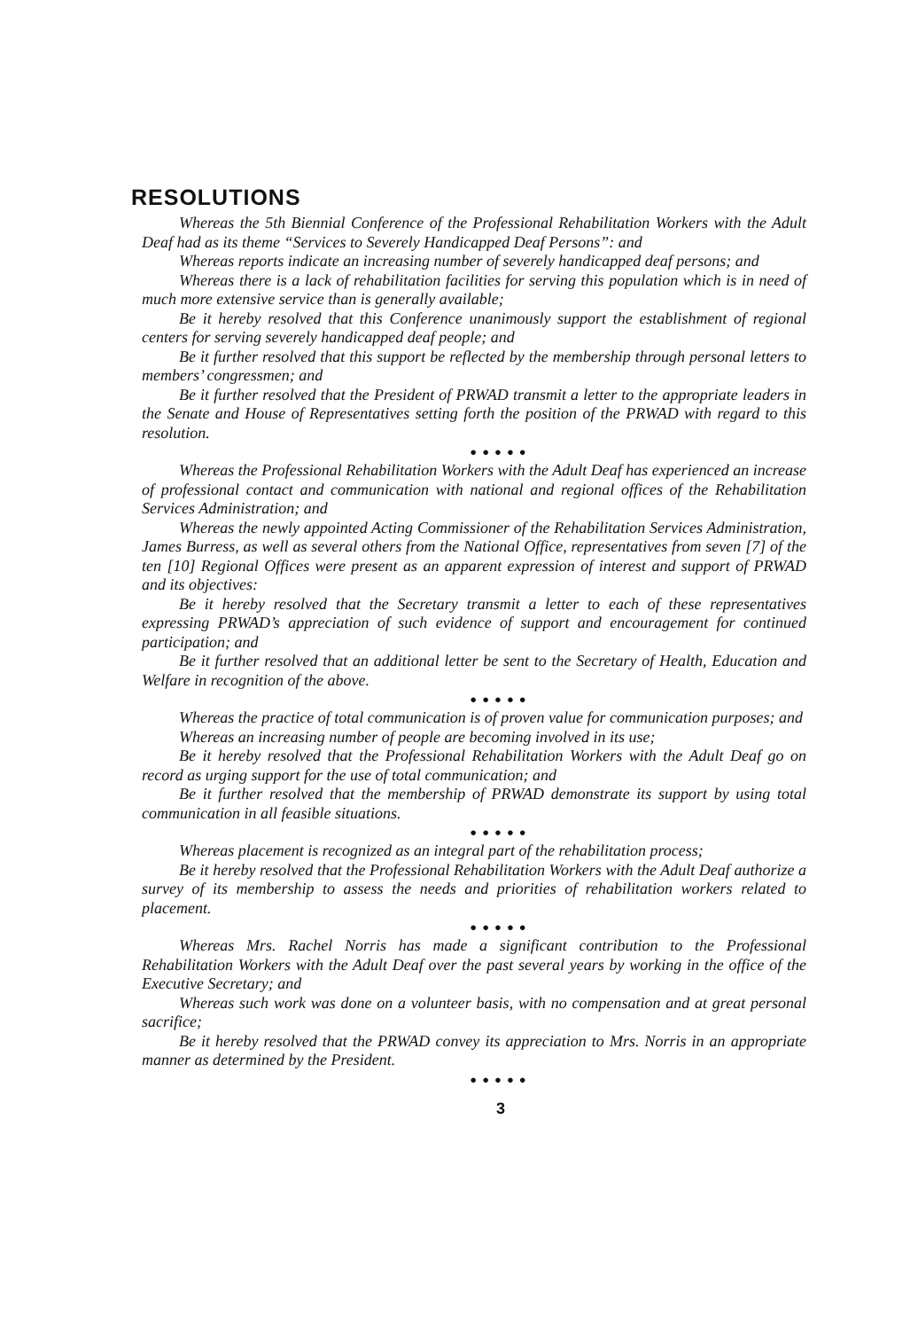RESOLUTIONS
Whereas the 5th Biennial Conference of the Professional Rehabilitation Workers with the Adult Deaf had as its theme “Services to Severely Handicapped Deaf Persons”: and
Whereas reports indicate an increasing number of severely handicapped deaf persons; and
Whereas there is a lack of rehabilitation facilities for serving this population which is in need of much more extensive service than is generally available;
Be it hereby resolved that this Conference unanimously support the establishment of regional centers for serving severely handicapped deaf people; and
Be it further resolved that this support be reflected by the membership through personal letters to members’ congressmen; and
Be it further resolved that the President of PRWAD transmit a letter to the appropriate leaders in the Senate and House of Representatives setting forth the position of the PRWAD with regard to this resolution.
●●●●●
Whereas the Professional Rehabilitation Workers with the Adult Deaf has experienced an increase of professional contact and communication with national and regional offices of the Rehabilitation Services Administration; and
Whereas the newly appointed Acting Commissioner of the Rehabilitation Services Administration, James Burress, as well as several others from the National Office, representatives from seven [7] of the ten [10] Regional Offices were present as an apparent expression of interest and support of PRWAD and its objectives:
Be it hereby resolved that the Secretary transmit a letter to each of these representatives expressing PRWAD’s appreciation of such evidence of support and encouragement for continued participation; and
Be it further resolved that an additional letter be sent to the Secretary of Health, Education and Welfare in recognition of the above.
●●●●●
Whereas the practice of total communication is of proven value for communication purposes; and
Whereas an increasing number of people are becoming involved in its use;
Be it hereby resolved that the Professional Rehabilitation Workers with the Adult Deaf go on record as urging support for the use of total communication; and
Be it further resolved that the membership of PRWAD demonstrate its support by using total communication in all feasible situations.
●●●●●
Whereas placement is recognized as an integral part of the rehabilitation process;
Be it hereby resolved that the Professional Rehabilitation Workers with the Adult Deaf authorize a survey of its membership to assess the needs and priorities of rehabilitation workers related to placement.
●●●●●
Whereas Mrs. Rachel Norris has made a significant contribution to the Professional Rehabilitation Workers with the Adult Deaf over the past several years by working in the office of the Executive Secretary; and
Whereas such work was done on a volunteer basis, with no compensation and at great personal sacrifice;
Be it hereby resolved that the PRWAD convey its appreciation to Mrs. Norris in an appropriate manner as determined by the President.
●●●●●
3